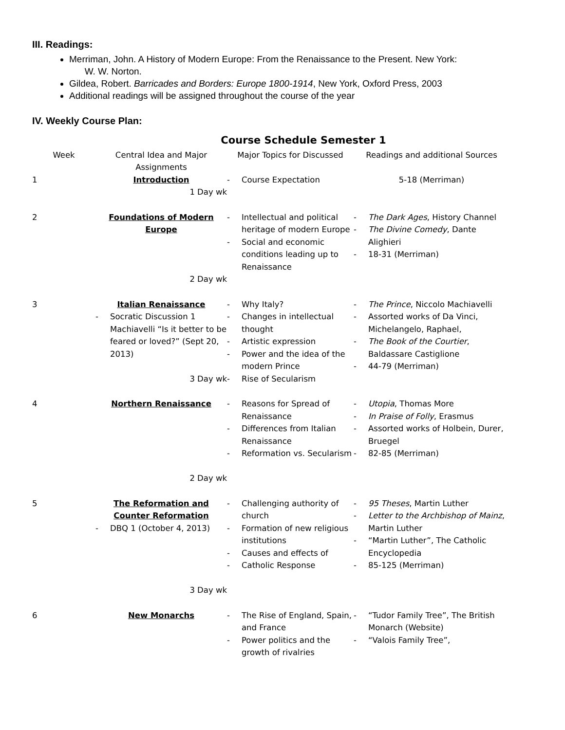III. Readings:
Merriman, John. A History of Modern Europe: From the Renaissance to the Present. New York:
W. W. Norton.
Gildea, Robert. Barricades and Borders: Europe 1800-1914, New York, Oxford Press, 2003
Additional readings will be assigned throughout the course of the year
IV. Weekly Course Plan:
Course Schedule Semester 1
| Week | Central Idea and Major Assignments | Major Topics for Discussed | Readings and additional Sources |
| --- | --- | --- | --- |
| 1 | Introduction 1 Day wk | - Course Expectation | 5-18 (Merriman) |
| 2 | Foundations of Modern Europe 2 Day wk | - Intellectual and political heritage of modern Europe - Social and economic conditions leading up to Renaissance | - The Dark Ages , History Channel - The Divine Comedy , Dante Alighieri - 18-31 (Merriman) |
| 3 | Italian Renaissance - Socratic Discussion 1 Machiavelli “Is it better to be feared or loved?” (Sept 20, 2013) 3 Day wk | - Why Italy? - Changes in intellectual thought - Artistic expression - Power and the idea of the modern Prince - Rise of Secularism | - The Prince , Niccolo Machiavelli - Assorted works of Da Vinci, Michelangelo, Raphael, - The Book of the Courtier , Baldassare Castiglione - 44-79 (Merriman) |
| 4 | Northern Renaissance 2 Day wk | - Reasons for Spread of Renaissance - Differences from Italian Renaissance - Reformation vs. Secularism | - Utopia , Thomas More - In Praise of Folly , Erasmus - Assorted works of Holbein, Durer, Bruegel - 82-85 (Merriman) |
| 5 | The Reformation and Counter Reformation - DBQ 1 (October 4, 2013) 3 Day wk | - Challenging authority of church - Formation of new religious institutions - Causes and effects of - Catholic Response | - 95 Theses , Martin Luther - Letter to the Archbishop of Mainz , Martin Luther - “Martin Luther”, The Catholic Encyclopedia - 85-125 (Merriman) |
| 6 | New Monarchs | - The Rise of England, Spain, and France - Power politics and the growth of rivalries | - “Tudor Family Tree”, The British Monarch (Website) - “Valois Family Tree”, |